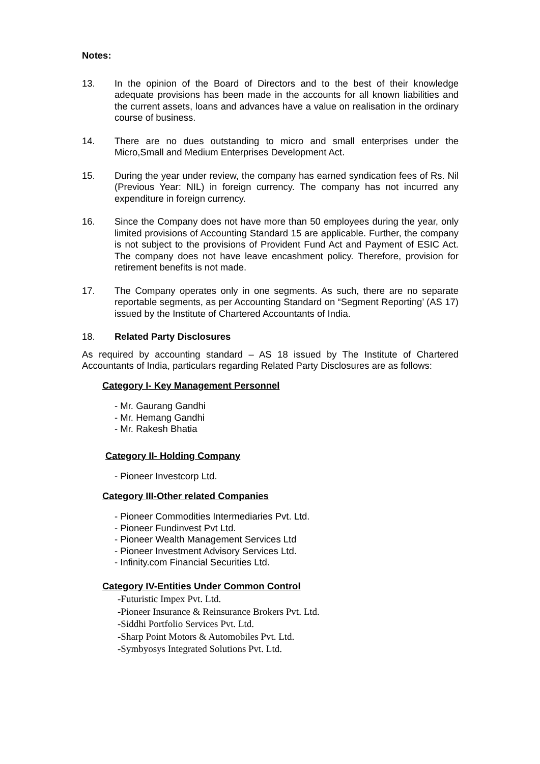Notes:
13. In the opinion of the Board of Directors and to the best of their knowledge adequate provisions has been made in the accounts for all known liabilities and the current assets, loans and advances have a value on realisation in the ordinary course of business.
14. There are no dues outstanding to micro and small enterprises under the Micro,Small and Medium Enterprises Development Act.
15. During the year under review, the company has earned syndication fees of Rs. Nil (Previous Year: NIL) in foreign currency. The company has not incurred any expenditure in foreign currency.
16. Since the Company does not have more than 50 employees during the year, only limited provisions of Accounting Standard 15 are applicable. Further, the company is not subject to the provisions of Provident Fund Act and Payment of ESIC Act. The company does not have leave encashment policy. Therefore, provision for retirement benefits is not made.
17. The Company operates only in one segments. As such, there are no separate reportable segments, as per Accounting Standard on “Segment Reporting’ (AS 17) issued by the Institute of Chartered Accountants of India.
18. Related Party Disclosures
As required by accounting standard – AS 18 issued by The Institute of Chartered Accountants of India, particulars regarding Related Party Disclosures are as follows:
Category I- Key Management Personnel
- Mr. Gaurang Gandhi
- Mr. Hemang Gandhi
- Mr. Rakesh Bhatia
Category II- Holding Company
- Pioneer Investcorp Ltd.
Category III-Other related Companies
- Pioneer Commodities Intermediaries Pvt. Ltd.
- Pioneer Fundinvest Pvt Ltd.
- Pioneer Wealth Management Services Ltd
- Pioneer Investment Advisory Services Ltd.
- Infinity.com Financial Securities Ltd.
Category IV-Entities Under Common Control
-Futuristic Impex Pvt. Ltd.
-Pioneer Insurance & Reinsurance Brokers Pvt. Ltd.
-Siddhi Portfolio Services Pvt. Ltd.
-Sharp Point Motors & Automobiles Pvt. Ltd.
-Symbyosys Integrated Solutions Pvt. Ltd.